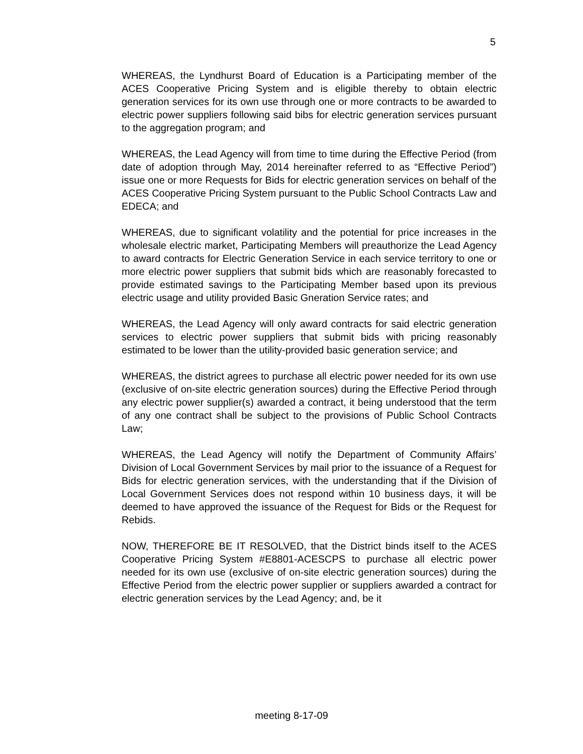5
WHEREAS, the Lyndhurst Board of Education is a Participating member of the ACES Cooperative Pricing System and is eligible thereby to obtain electric generation services for its own use through one or more contracts to be awarded to electric power suppliers following said bibs for electric generation services pursuant to the aggregation program; and
WHEREAS, the Lead Agency will from time to time during the Effective Period (from date of adoption through May, 2014 hereinafter referred to as “Effective Period”) issue one or more Requests for Bids for electric generation services on behalf of the ACES Cooperative Pricing System pursuant to the Public School Contracts Law and EDECA; and
WHEREAS, due to significant volatility and the potential for price increases in the wholesale electric market, Participating Members will preauthorize the Lead Agency to award contracts for Electric Generation Service in each service territory to one or more electric power suppliers that submit bids which are reasonably forecasted to provide estimated savings to the Participating Member based upon its previous electric usage and utility provided Basic Gneration Service rates; and
WHEREAS, the Lead Agency will only award contracts for said electric generation services to electric power suppliers that submit bids with pricing reasonably estimated to be lower than the utility-provided basic generation service; and
WHEREAS, the district agrees to purchase all electric power needed for its own use (exclusive of on-site electric generation sources) during the Effective Period through any electric power supplier(s) awarded a contract, it being understood that the term of any one contract shall be subject to the provisions of Public School Contracts Law;
WHEREAS, the Lead Agency will notify the Department of Community Affairs’ Division of Local Government Services by mail prior to the issuance of a Request for Bids for electric generation services, with the understanding that if the Division of Local Government Services does not respond within 10 business days, it will be deemed to have approved the issuance of the Request for Bids or the Request for Rebids.
NOW, THEREFORE BE IT RESOLVED, that the District binds itself to the ACES Cooperative Pricing System #E8801-ACESCPS to purchase all electric power needed for its own use (exclusive of on-site electric generation sources) during the Effective Period from the electric power supplier or suppliers awarded a contract for electric generation services by the Lead Agency; and, be it
meeting 8-17-09